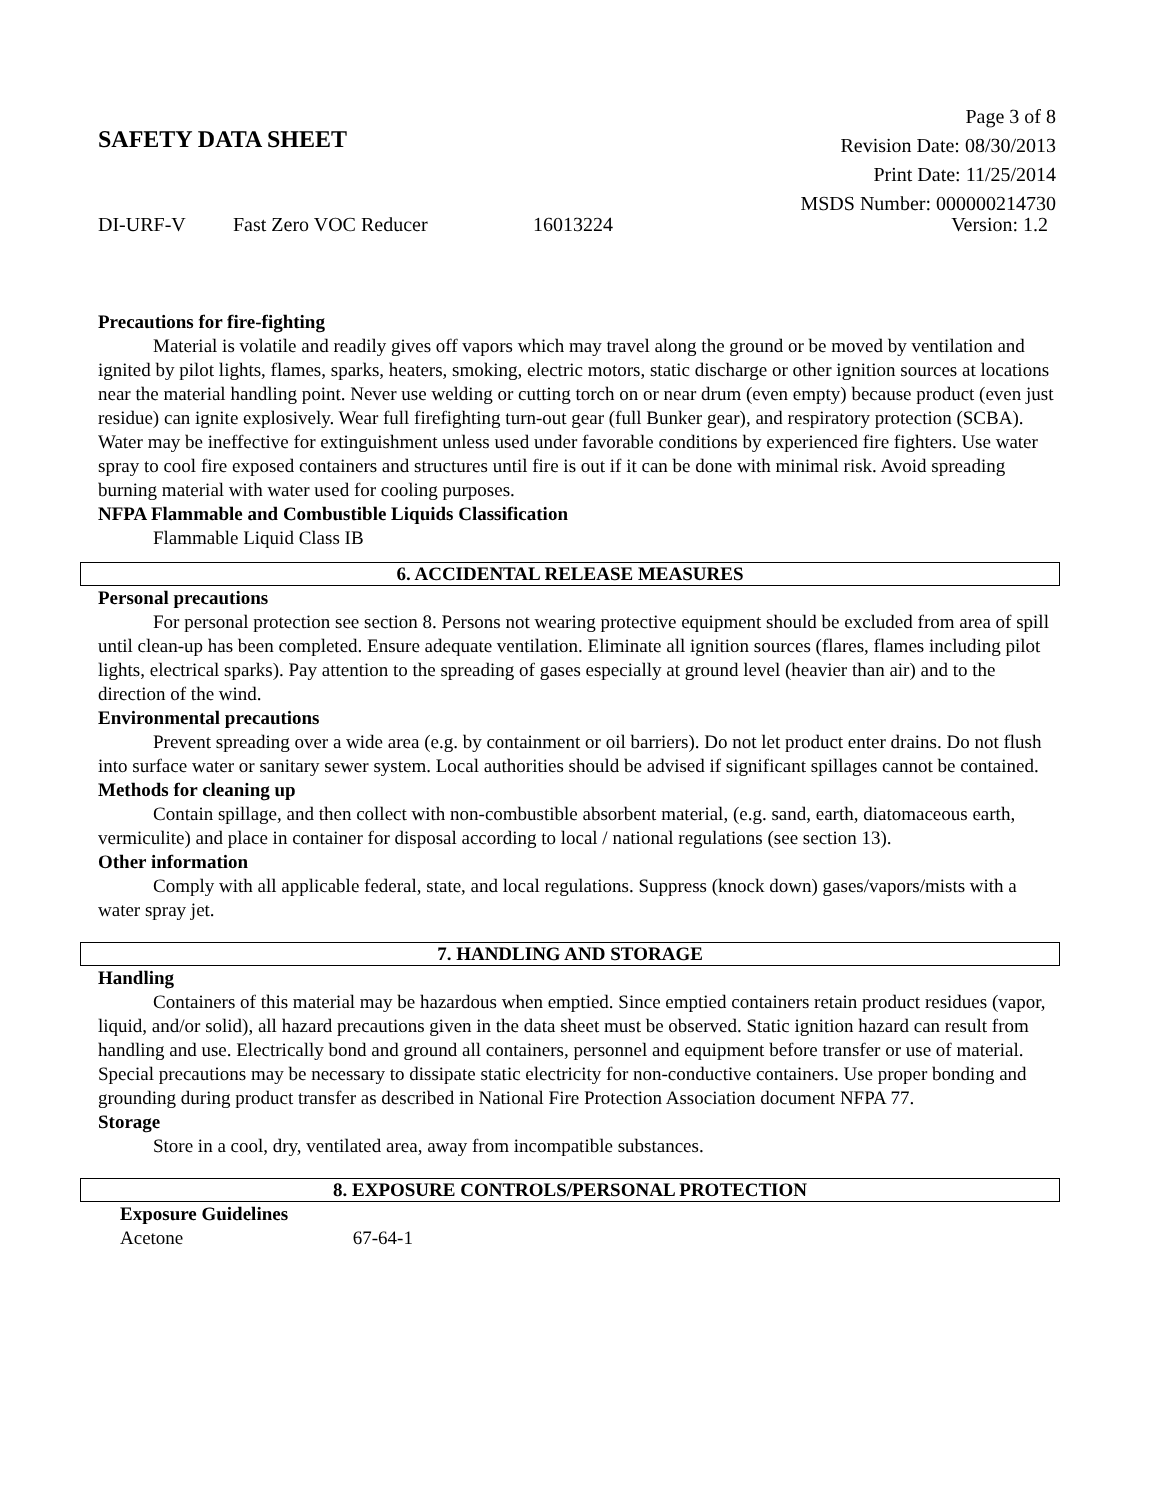Page 3 of 8
Revision Date: 08/30/2013
Print Date: 11/25/2014
MSDS Number: 000000214730
SAFETY DATA SHEET
DI-URF-V Fast Zero VOC Reducer 16013224 Version: 1.2
Precautions for fire-fighting
Material is volatile and readily gives off vapors which may travel along the ground or be moved by ventilation and ignited by pilot lights, flames, sparks, heaters, smoking, electric motors, static discharge or other ignition sources at locations near the material handling point. Never use welding or cutting torch on or near drum (even empty) because product (even just residue) can ignite explosively. Wear full firefighting turn-out gear (full Bunker gear), and respiratory protection (SCBA). Water may be ineffective for extinguishment unless used under favorable conditions by experienced fire fighters. Use water spray to cool fire exposed containers and structures until fire is out if it can be done with minimal risk. Avoid spreading burning material with water used for cooling purposes.
NFPA Flammable and Combustible Liquids Classification
Flammable Liquid Class IB
6. ACCIDENTAL RELEASE MEASURES
Personal precautions
For personal protection see section 8. Persons not wearing protective equipment should be excluded from area of spill until clean-up has been completed. Ensure adequate ventilation. Eliminate all ignition sources (flares, flames including pilot lights, electrical sparks). Pay attention to the spreading of gases especially at ground level (heavier than air) and to the direction of the wind.
Environmental precautions
Prevent spreading over a wide area (e.g. by containment or oil barriers). Do not let product enter drains. Do not flush into surface water or sanitary sewer system. Local authorities should be advised if significant spillages cannot be contained.
Methods for cleaning up
Contain spillage, and then collect with non-combustible absorbent material, (e.g. sand, earth, diatomaceous earth, vermiculite) and place in container for disposal according to local / national regulations (see section 13).
Other information
Comply with all applicable federal, state, and local regulations. Suppress (knock down) gases/vapors/mists with a water spray jet.
7. HANDLING AND STORAGE
Handling
Containers of this material may be hazardous when emptied. Since emptied containers retain product residues (vapor, liquid, and/or solid), all hazard precautions given in the data sheet must be observed. Static ignition hazard can result from handling and use. Electrically bond and ground all containers, personnel and equipment before transfer or use of material. Special precautions may be necessary to dissipate static electricity for non-conductive containers. Use proper bonding and
grounding during product transfer as described in National Fire Protection Association document NFPA 77.
Storage
Store in a cool, dry, ventilated area, away from incompatible substances.
8. EXPOSURE CONTROLS/PERSONAL PROTECTION
Exposure Guidelines
Acetone 67-64-1